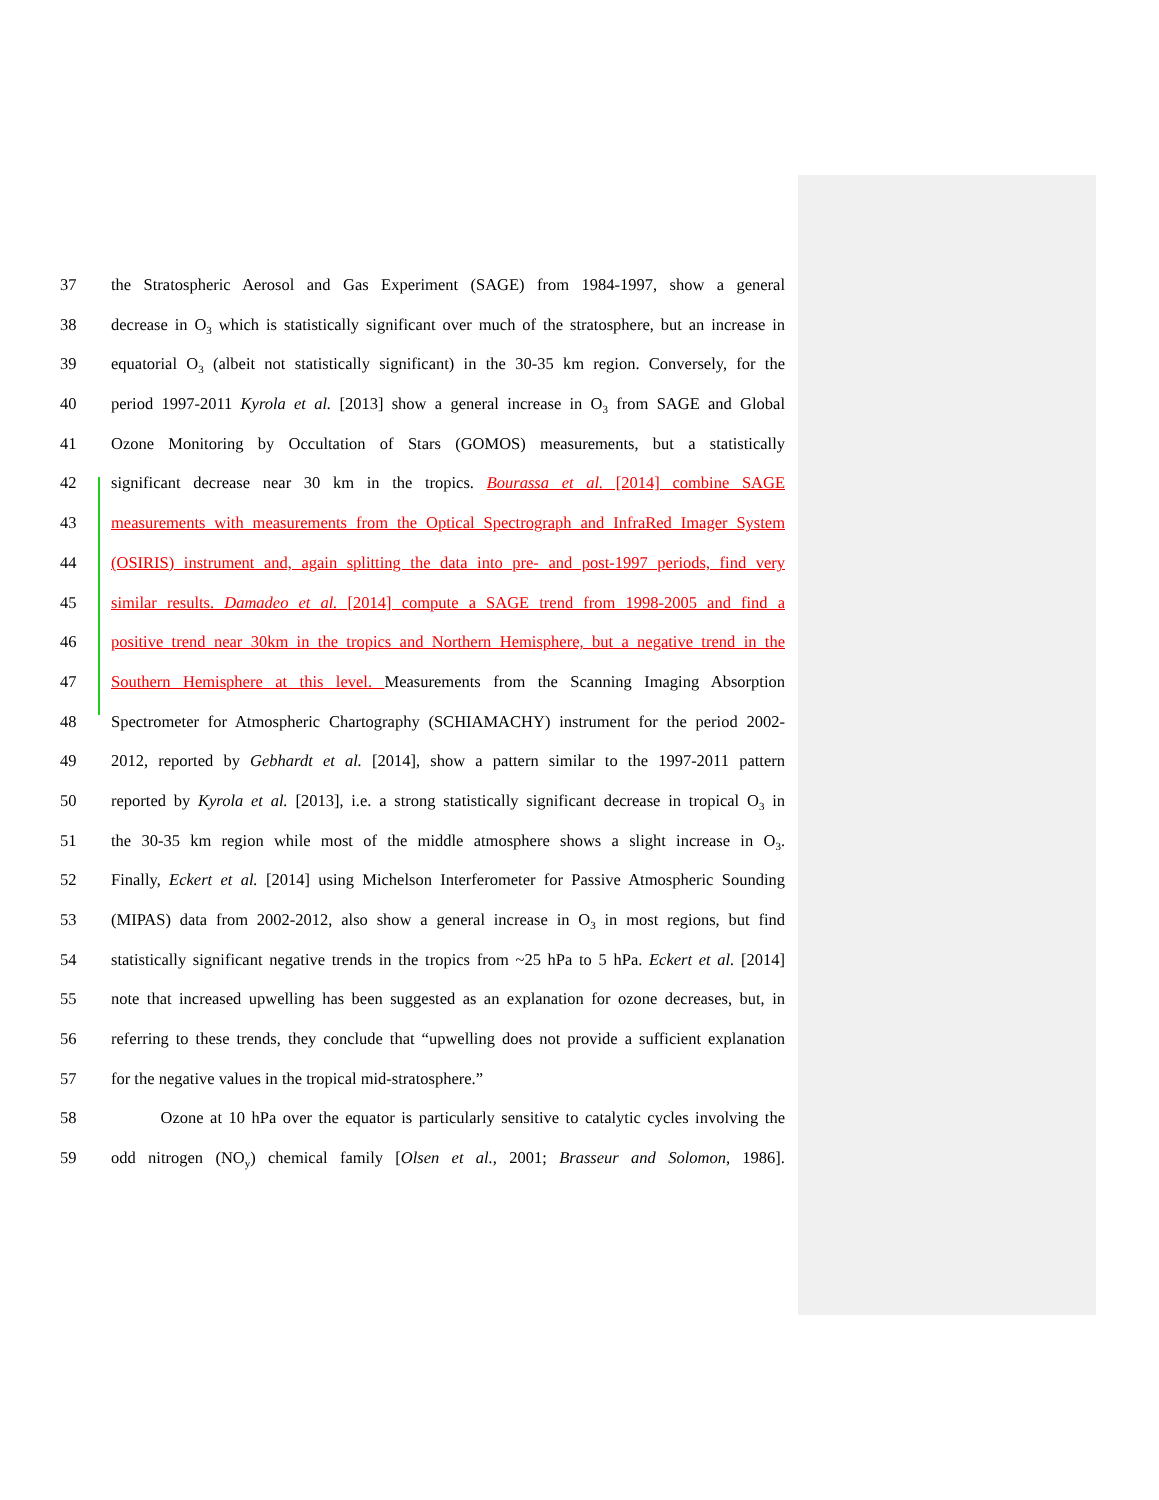37 the Stratospheric Aerosol and Gas Experiment (SAGE) from 1984-1997, show a general
38 decrease in O<sub>3</sub> which is statistically significant over much of the stratosphere, but an increase in
39 equatorial O<sub>3</sub> (albeit not statistically significant) in the 30-35 km region. Conversely, for the
40 period 1997-2011 Kyrola et al. [2013] show a general increase in O<sub>3</sub> from SAGE and Global
41 Ozone Monitoring by Occultation of Stars (GOMOS) measurements, but a statistically
42 significant decrease near 30 km in the tropics. Bourassa et al. [2014] combine SAGE
43 measurements with measurements from the Optical Spectrograph and InfraRed Imager System
44 (OSIRIS) instrument and, again splitting the data into pre- and post-1997 periods, find very
45 similar results. Damadeo et al. [2014] compute a SAGE trend from 1998-2005 and find a
46 positive trend near 30km in the tropics and Northern Hemisphere, but a negative trend in the
47 Southern Hemisphere at this level. Measurements from the Scanning Imaging Absorption
48 Spectrometer for Atmospheric Chartography (SCHIAMACHY) instrument for the period 2002-
49 2012, reported by Gebhardt et al. [2014], show a pattern similar to the 1997-2011 pattern
50 reported by Kyrola et al. [2013], i.e. a strong statistically significant decrease in tropical O<sub>3</sub> in
51 the 30-35 km region while most of the middle atmosphere shows a slight increase in O<sub>3</sub>.
52 Finally, Eckert et al. [2014] using Michelson Interferometer for Passive Atmospheric Sounding
53 (MIPAS) data from 2002-2012, also show a general increase in O<sub>3</sub> in most regions, but find
54 statistically significant negative trends in the tropics from ~25 hPa to 5 hPa. Eckert et al. [2014]
55 note that increased upwelling has been suggested as an explanation for ozone decreases, but, in
56 referring to these trends, they conclude that “upwelling does not provide a sufficient explanation
57 for the negative values in the tropical mid-stratosphere.”
58   Ozone at 10 hPa over the equator is particularly sensitive to catalytic cycles involving the
59 odd nitrogen (NO<sub>y</sub>) chemical family [Olsen et al., 2001; Brasseur and Solomon, 1986].